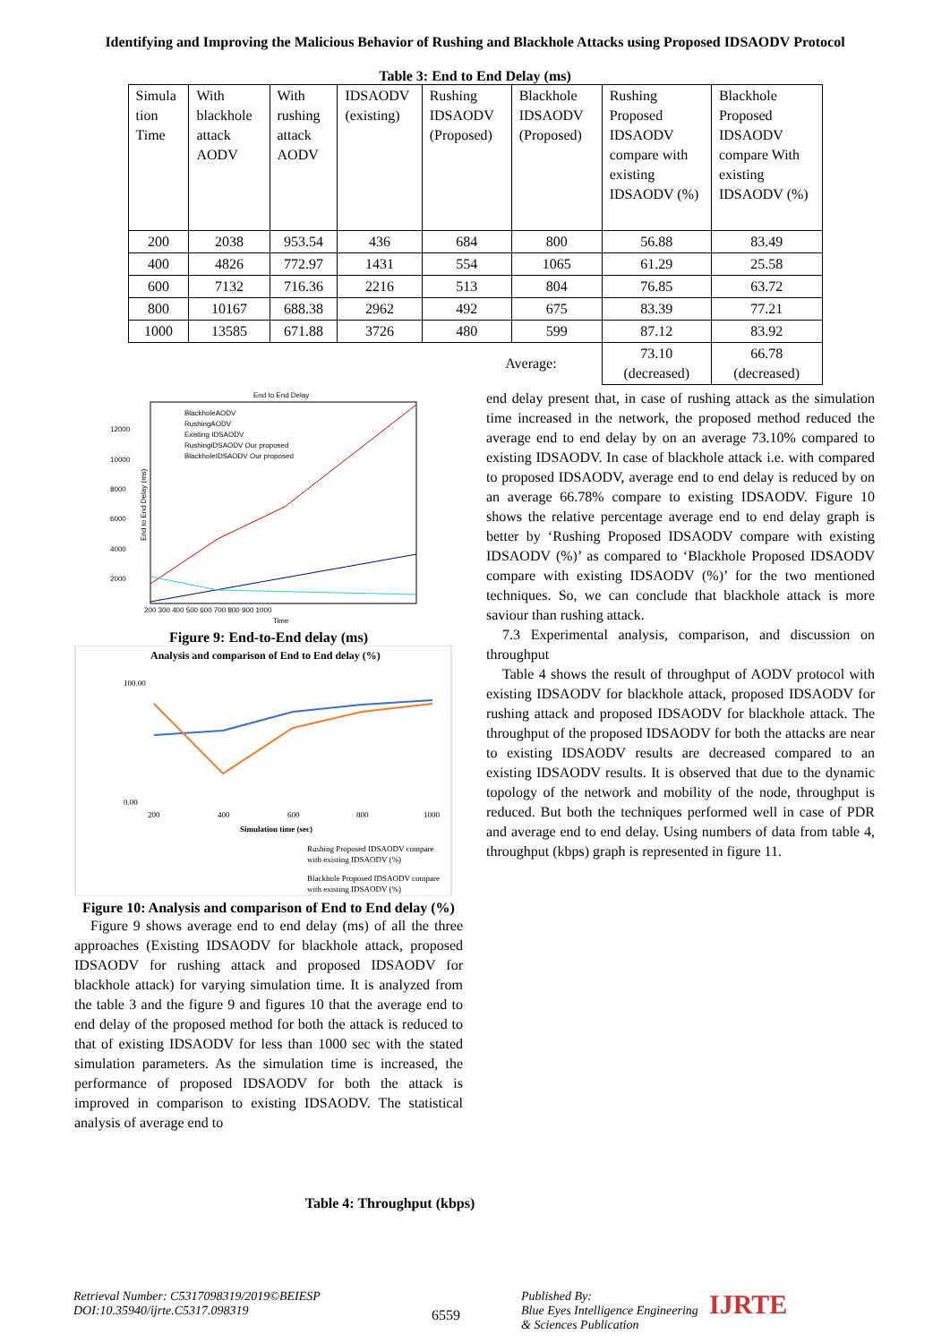Identifying and Improving the Malicious Behavior of Rushing and Blackhole Attacks using Proposed IDSAODV Protocol
Table 3: End to End Delay (ms)
| Simula tion Time | With blackhole attack AODV | With rushing attack AODV | IDSAODV (existing) | Rushing IDSAODV (Proposed) | Blackhole IDSAODV (Proposed) | Rushing Proposed IDSAODV compare with existing IDSAODV (%) | Blackhole Proposed IDSAODV compare With existing IDSAODV (%) |
| --- | --- | --- | --- | --- | --- | --- | --- |
| 200 | 2038 | 953.54 | 436 | 684 | 800 | 56.88 | 83.49 |
| 400 | 4826 | 772.97 | 1431 | 554 | 1065 | 61.29 | 25.58 |
| 600 | 7132 | 716.36 | 2216 | 513 | 804 | 76.85 | 63.72 |
| 800 | 10167 | 688.38 | 2962 | 492 | 675 | 83.39 | 77.21 |
| 1000 | 13585 | 671.88 | 3726 | 480 | 599 | 87.12 | 83.92 |
| Average: | | | | | | 73.10 (decreased) | 66.78 (decreased) |
End to End Delay
12000
10000
8000
6000
4000
2000
200 300 400 500 600 700 800 900 1000
Time
BlackholeAODV
RushingAODV
Existing IDSAODV
RushingIDSAODV Our proposed
BlackholeIDSAODV Our proposed
End to End Delay (ms)
Figure 9: End-to-End delay (ms)
Analysis and comparison of End to End delay (%)
100.00
0.00
200
400
600
800
1000
Simulation time (sec)
Rushing Proposed IDSAODV compare
with existing IDSAODV (%)
Blackhole Proposed IDSAODV compare
with existing IDSAODV (%)
Figure 10: Analysis and comparison of End to End delay (%)
Figure 9 shows average end to end delay (ms) of all the three approaches (Existing IDSAODV for blackhole attack, proposed IDSAODV for rushing attack and proposed IDSAODV for blackhole attack) for varying simulation time. It is analyzed from the table 3 and the figure 9 and figures 10 that the average end to end delay of the proposed method for both the attack is reduced to that of existing IDSAODV for less than 1000 sec with the stated simulation parameters. As the simulation time is increased, the performance of proposed IDSAODV for both the attack is improved in comparison to existing IDSAODV. The statistical analysis of average end to
end delay present that, in case of rushing attack as the simulation time increased in the network, the proposed method reduced the average end to end delay by on an average 73.10% compared to existing IDSAODV. In case of blackhole attack i.e. with compared to proposed IDSAODV, average end to end delay is reduced by on an average 66.78% compare to existing IDSAODV. Figure 10 shows the relative percentage average end to end delay graph is better by ‘Rushing Proposed IDSAODV compare with existing IDSAODV (%)’ as compared to ‘Blackhole Proposed IDSAODV compare with existing IDSAODV (%)’ for the two mentioned techniques. So, we can conclude that blackhole attack is more saviour than rushing attack.
7.3 Experimental analysis, comparison, and discussion on throughput
Table 4 shows the result of throughput of AODV protocol with existing IDSAODV for blackhole attack, proposed IDSAODV for rushing attack and proposed IDSAODV for blackhole attack. The throughput of the proposed IDSAODV for both the attacks are near to existing IDSAODV results are decreased compared to an existing IDSAODV results. It is observed that due to the dynamic topology of the network and mobility of the node, throughput is reduced. But both the techniques performed well in case of PDR and average end to end delay. Using numbers of data from table 4, throughput (kbps) graph is represented in figure 11.
Table 4: Throughput (kbps)
Retrieval Number: C5317098319/2019©BEIESP
DOI:10.35940/ijrte.C5317.098319
6559
Published By:
Blue Eyes Intelligence Engineering
& Sciences Publication
IJRTE